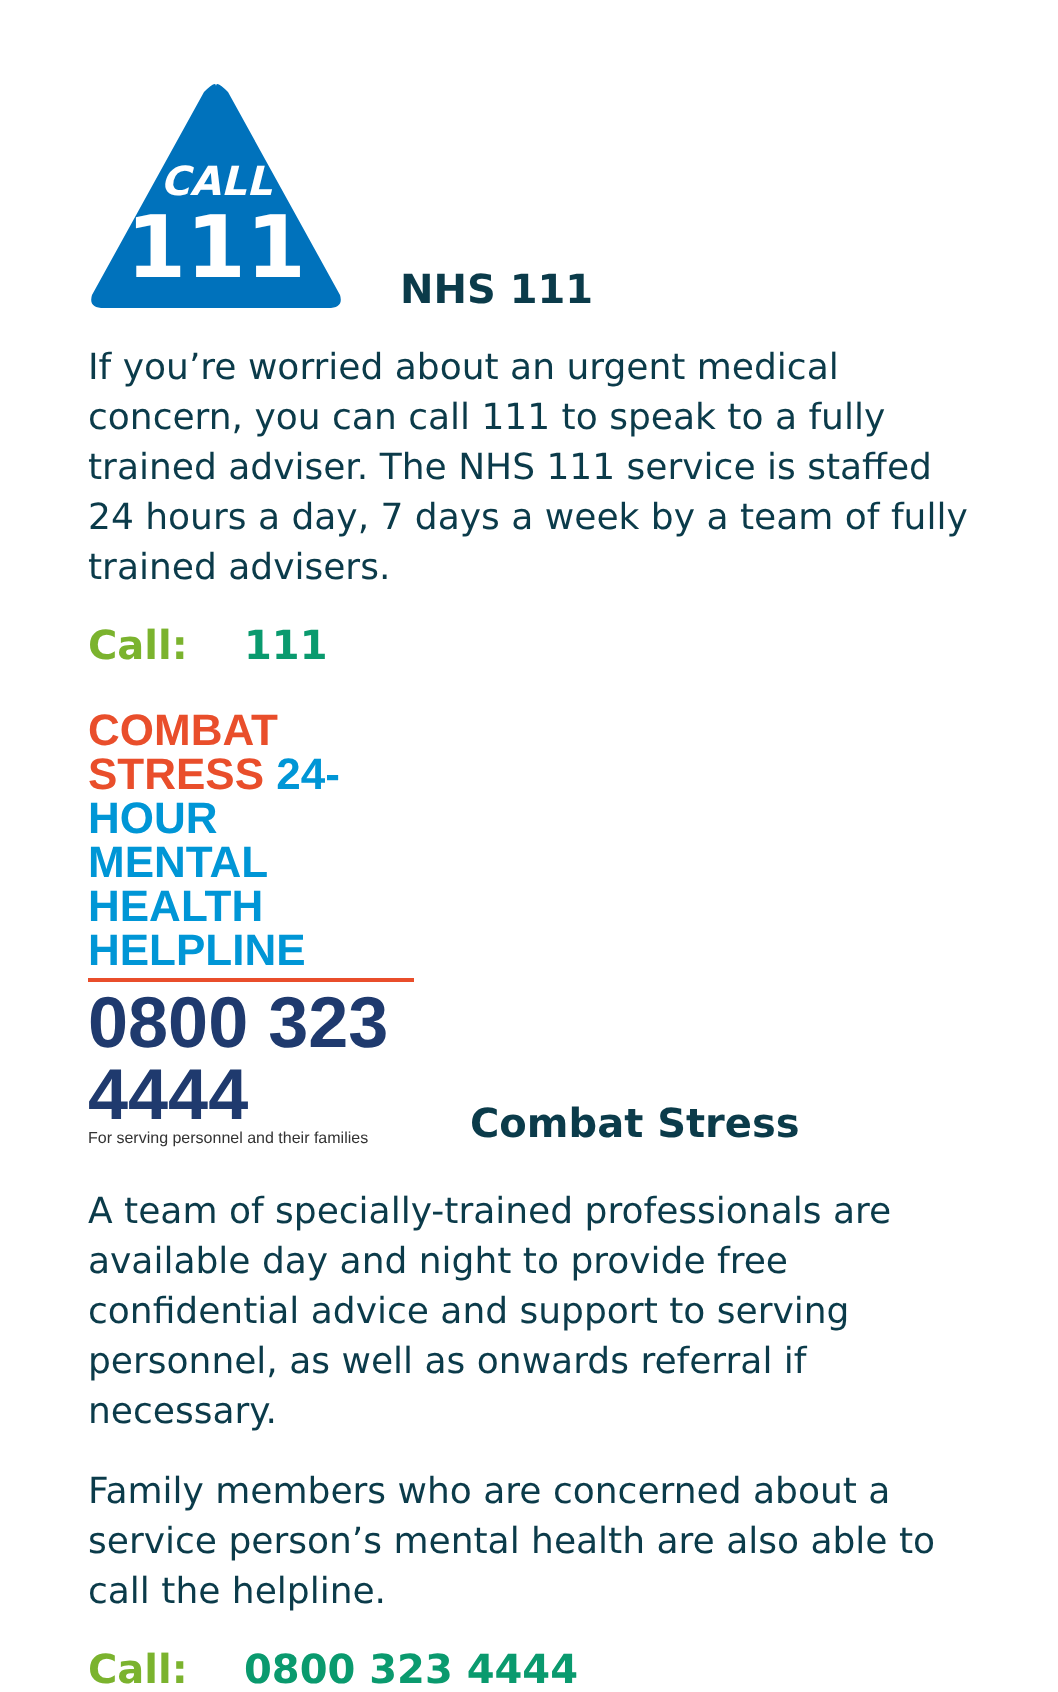CALL
111
NHS 111
If you’re worried about an urgent medical concern, you can call 111 to speak to a fully trained adviser. The NHS 111 service is staffed 24 hours a day, 7 days a week by a team of fully trained advisers.
Call: 111
COMBAT STRESS 24-HOUR
MENTAL HEALTH HELPLINE
0800 323 4444
For serving personnel and their families
Combat Stress
A team of specially-trained professionals are available day and night to provide free confidential advice and support to serving personnel, as well as onwards referral if necessary.
Family members who are concerned about a service person’s mental health are also able to call the helpline.
Call: 0800 323 4444